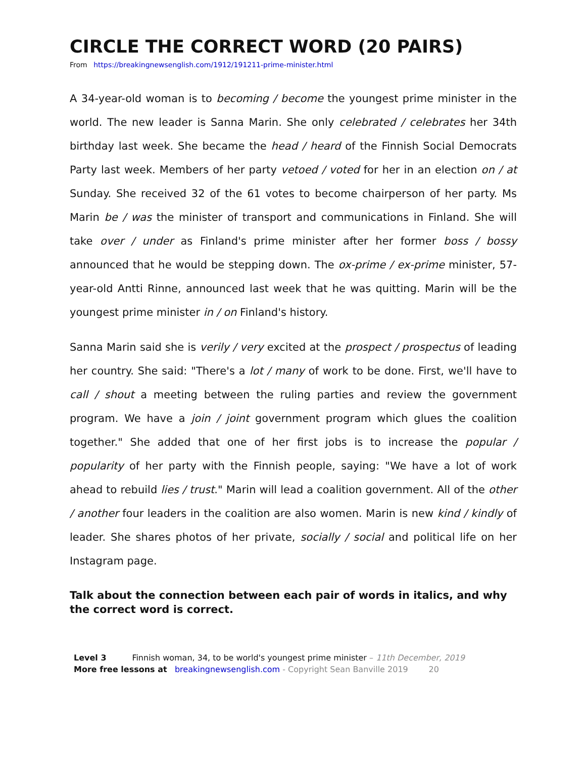CIRCLE THE CORRECT WORD (20 PAIRS)
From https://breakingnewsenglish.com/1912/191211-prime-minister.html
A 34-year-old woman is to becoming / become the youngest prime minister in the world. The new leader is Sanna Marin. She only celebrated / celebrates her 34th birthday last week. She became the head / heard of the Finnish Social Democrats Party last week. Members of her party vetoed / voted for her in an election on / at Sunday. She received 32 of the 61 votes to become chairperson of her party. Ms Marin be / was the minister of transport and communications in Finland. She will take over / under as Finland's prime minister after her former boss / bossy announced that he would be stepping down. The ox-prime / ex-prime minister, 57-year-old Antti Rinne, announced last week that he was quitting. Marin will be the youngest prime minister in / on Finland's history.
Sanna Marin said she is verily / very excited at the prospect / prospectus of leading her country. She said: "There's a lot / many of work to be done. First, we'll have to call / shout a meeting between the ruling parties and review the government program. We have a join / joint government program which glues the coalition together." She added that one of her first jobs is to increase the popular / popularity of her party with the Finnish people, saying: "We have a lot of work ahead to rebuild lies / trust." Marin will lead a coalition government. All of the other / another four leaders in the coalition are also women. Marin is new kind / kindly of leader. She shares photos of her private, socially / social and political life on her Instagram page.
Talk about the connection between each pair of words in italics, and why the correct word is correct.
Level 3 Finnish woman, 34, to be world's youngest prime minister – 11th December, 2019
More free lessons at breakingnewsenglish.com - Copyright Sean Banville 2019 20